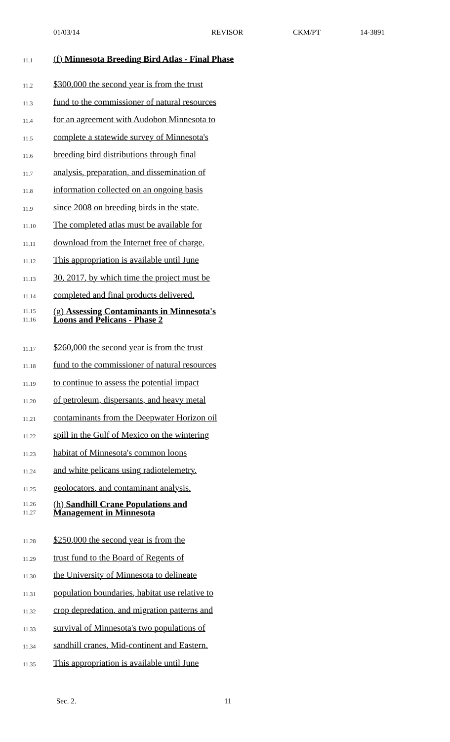01/03/14 REVISOR CKM/PT 14-3891
11.1 (f) Minnesota Breeding Bird Atlas - Final Phase
11.2 $300,000 the second year is from the trust
11.3 fund to the commissioner of natural resources
11.4 for an agreement with Audobon Minnesota to
11.5 complete a statewide survey of Minnesota's
11.6 breeding bird distributions through final
11.7 analysis, preparation, and dissemination of
11.8 information collected on an ongoing basis
11.9 since 2008 on breeding birds in the state.
11.10 The completed atlas must be available for
11.11 download from the Internet free of charge.
11.12 This appropriation is available until June
11.13 30, 2017, by which time the project must be
11.14 completed and final products delivered.
11.15
11.16 (g) Assessing Contaminants in Minnesota's
Loons and Pelicans - Phase 2
11.17 $260,000 the second year is from the trust
11.18 fund to the commissioner of natural resources
11.19 to continue to assess the potential impact
11.20 of petroleum, dispersants, and heavy metal
11.21 contaminants from the Deepwater Horizon oil
11.22 spill in the Gulf of Mexico on the wintering
11.23 habitat of Minnesota's common loons
11.24 and white pelicans using radiotelemetry,
11.25 geolocators, and contaminant analysis.
11.26
11.27 (h) Sandhill Crane Populations and
Management in Minnesota
11.28 $250,000 the second year is from the
11.29 trust fund to the Board of Regents of
11.30 the University of Minnesota to delineate
11.31 population boundaries, habitat use relative to
11.32 crop depredation, and migration patterns and
11.33 survival of Minnesota's two populations of
11.34 sandhill cranes, Mid-continent and Eastern.
11.35 This appropriation is available until June
Sec. 2. 11